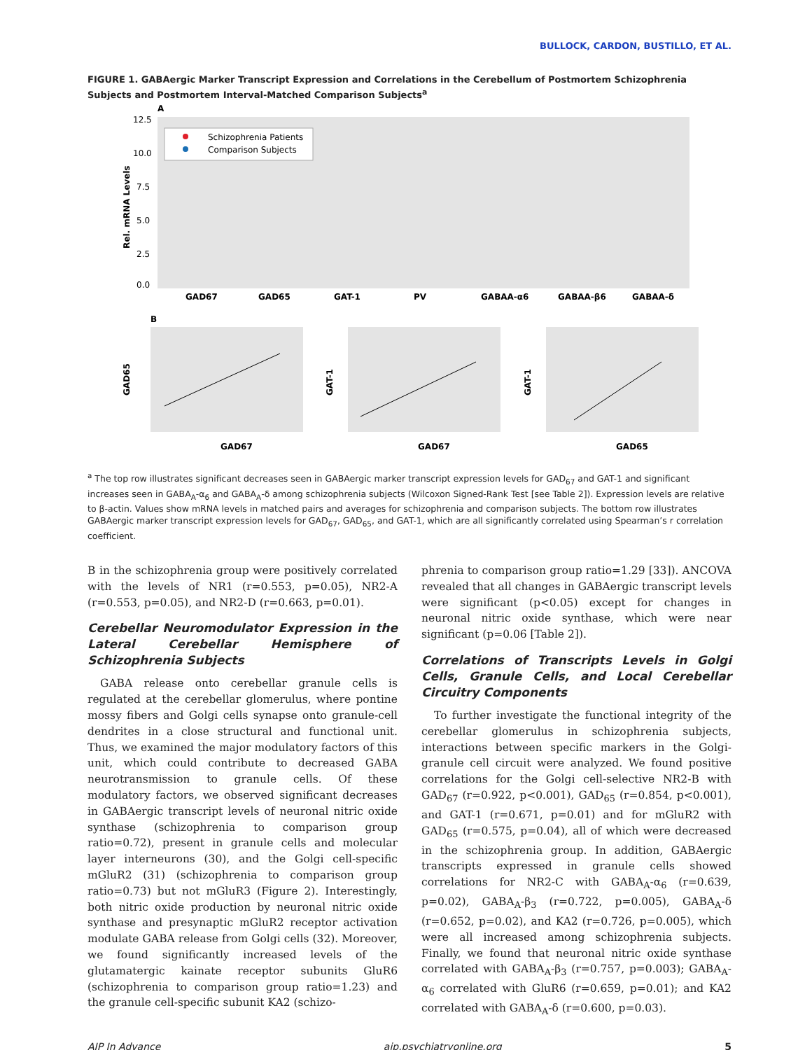BULLOCK, CARDON, BUSTILLO, ET AL.
FIGURE 1. GABAergic Marker Transcript Expression and Correlations in the Cerebellum of Postmortem Schizophrenia Subjects and Postmortem Interval-Matched Comparison Subjects<sup>a</sup>
A
12.5
10.0
7.5
5.0
2.5
0.0
Rel. mRNA Levels
Schizophrenia Patients
Comparison Subjects
GAD67
GAD65
GAT-1
PV
GABAA-α6
GABAA-β6
GABAA-δ
B
GAD65
GAT-1
GAT-1
GAD67
GAD67
GAD65
<sup>a</sup> The top row illustrates significant decreases seen in GABAergic marker transcript expression levels for GAD<sub>67</sub> and GAT-1 and significant increases seen in GABA<sub>A</sub>-α<sub>6</sub> and GABA<sub>A</sub>-δ among schizophrenia subjects (Wilcoxon Signed-Rank Test [see Table 2]). Expression levels are relative to β-actin. Values show mRNA levels in matched pairs and averages for schizophrenia and comparison subjects. The bottom row illustrates GABAergic marker transcript expression levels for GAD<sub>67</sub>, GAD<sub>65</sub>, and GAT-1, which are all significantly correlated using Spearman’s r correlation coefficient.
B in the schizophrenia group were positively correlated with the levels of NR1 (r=0.553, p=0.05), NR2-A (r=0.553, p=0.05), and NR2-D (r=0.663, p=0.01).
Cerebellar Neuromodulator Expression in the Lateral Cerebellar Hemisphere of Schizophrenia Subjects
GABA release onto cerebellar granule cells is regulated at the cerebellar glomerulus, where pontine mossy fibers and Golgi cells synapse onto granule-cell dendrites in a close structural and functional unit. Thus, we examined the major modulatory factors of this unit, which could contribute to decreased GABA neurotransmission to granule cells. Of these modulatory factors, we observed significant decreases in GABAergic transcript levels of neuronal nitric oxide synthase (schizophrenia to comparison group ratio=0.72), present in granule cells and molecular layer interneurons (30), and the Golgi cell-specific mGluR2 (31) (schizophrenia to comparison group ratio=0.73) but not mGluR3 (Figure 2). Interestingly, both nitric oxide production by neuronal nitric oxide synthase and presynaptic mGluR2 receptor activation modulate GABA release from Golgi cells (32). Moreover, we found significantly increased levels of the glutamatergic kainate receptor subunits GluR6 (schizophrenia to comparison group ratio=1.23) and the granule cell-specific subunit KA2 (schizo-
phrenia to comparison group ratio=1.29 [33]). ANCOVA revealed that all changes in GABAergic transcript levels were significant (p<0.05) except for changes in neuronal nitric oxide synthase, which were near significant (p=0.06 [Table 2]).
Correlations of Transcripts Levels in Golgi Cells, Granule Cells, and Local Cerebellar Circuitry Components
To further investigate the functional integrity of the cerebellar glomerulus in schizophrenia subjects, interactions between specific markers in the Golgi-granule cell circuit were analyzed. We found positive correlations for the Golgi cell-selective NR2-B with GAD<sub>67</sub> (r=0.922, p<0.001), GAD<sub>65</sub> (r=0.854, p<0.001), and GAT-1 (r=0.671, p=0.01) and for mGluR2 with GAD<sub>65</sub> (r=0.575, p=0.04), all of which were decreased in the schizophrenia group. In addition, GABAergic transcripts expressed in granule cells showed correlations for NR2-C with GABA<sub>A</sub>-α<sub>6</sub> (r=0.639, p=0.02), GABA<sub>A</sub>-β<sub>3</sub> (r=0.722, p=0.005), GABA<sub>A</sub>-δ (r=0.652, p=0.02), and KA2 (r=0.726, p=0.005), which were all increased among schizophrenia subjects. Finally, we found that neuronal nitric oxide synthase correlated with GABA<sub>A</sub>-β<sub>3</sub> (r=0.757, p=0.003); GABA<sub>A</sub>-α<sub>6</sub> correlated with GluR6 (r=0.659, p=0.01); and KA2 correlated with GABA<sub>A</sub>-δ (r=0.600, p=0.03).
AJP In Advance ajp.psychiatryonline.org 5